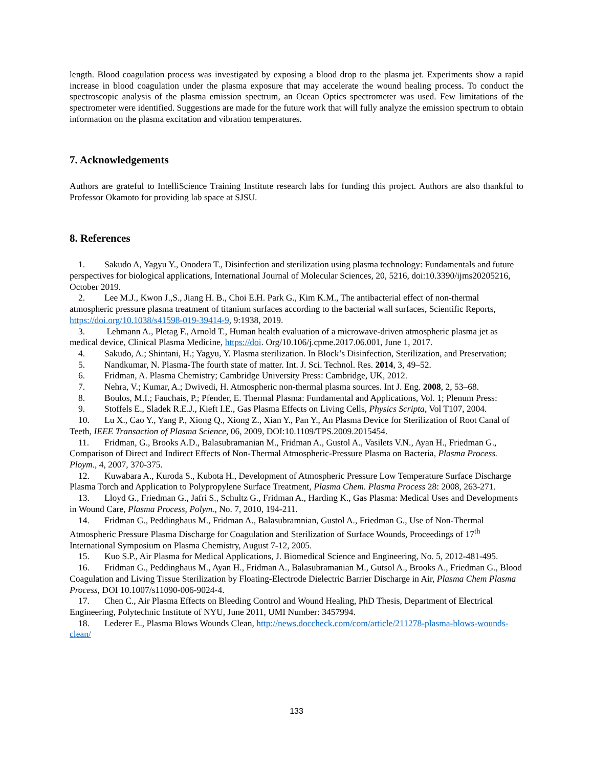length. Blood coagulation process was investigated by exposing a blood drop to the plasma jet. Experiments show a rapid increase in blood coagulation under the plasma exposure that may accelerate the wound healing process. To conduct the spectroscopic analysis of the plasma emission spectrum, an Ocean Optics spectrometer was used. Few limitations of the spectrometer were identified. Suggestions are made for the future work that will fully analyze the emission spectrum to obtain information on the plasma excitation and vibration temperatures.
7. Acknowledgements
Authors are grateful to IntelliScience Training Institute research labs for funding this project. Authors are also thankful to Professor Okamoto for providing lab space at SJSU.
8. References
1. Sakudo A, Yagyu Y., Onodera T., Disinfection and sterilization using plasma technology: Fundamentals and future perspectives for biological applications, International Journal of Molecular Sciences, 20, 5216, doi:10.3390/ijms20205216, October 2019.
2. Lee M.J., Kwon J.,S., Jiang H. B., Choi E.H. Park G., Kim K.M., The antibacterial effect of non-thermal atmospheric pressure plasma treatment of titanium surfaces according to the bacterial wall surfaces, Scientific Reports, https://doi.org/10.1038/s41598-019-39414-9, 9:1938, 2019.
3. Lehmann A., Pletag F., Arnold T., Human health evaluation of a microwave-driven atmospheric plasma jet as medical device, Clinical Plasma Medicine, https://doi. Org/10.106/j.cpme.2017.06.001, June 1, 2017.
4. Sakudo, A.; Shintani, H.; Yagyu, Y. Plasma sterilization. In Block’s Disinfection, Sterilization, and Preservation;
5. Nandkumar, N. Plasma-The fourth state of matter. Int. J. Sci. Technol. Res. 2014, 3, 49–52.
6. Fridman, A. Plasma Chemistry; Cambridge University Press: Cambridge, UK, 2012.
7. Nehra, V.; Kumar, A.; Dwivedi, H. Atmospheric non-thermal plasma sources. Int J. Eng. 2008, 2, 53–68.
8. Boulos, M.I.; Fauchais, P.; Pfender, E. Thermal Plasma: Fundamental and Applications, Vol. 1; Plenum Press:
9. Stoffels E., Sladek R.E.J., Kieft I.E., Gas Plasma Effects on Living Cells, Physics Scripta, Vol T107, 2004.
10. Lu X., Cao Y., Yang P., Xiong Q., Xiong Z., Xian Y., Pan Y., An Plasma Device for Sterilization of Root Canal of Teeth, IEEE Transaction of Plasma Science, 06, 2009, DOI:10.1109/TPS.2009.2015454.
11. Fridman, G., Brooks A.D., Balasubramanian M., Fridman A., Gustol A., Vasilets V.N., Ayan H., Friedman G., Comparison of Direct and Indirect Effects of Non-Thermal Atmospheric-Pressure Plasma on Bacteria, Plasma Process. Ploym., 4, 2007, 370-375.
12. Kuwabara A., Kuroda S., Kubota H., Development of Atmospheric Pressure Low Temperature Surface Discharge Plasma Torch and Application to Polypropylene Surface Treatment, Plasma Chem. Plasma Process 28: 2008, 263-271.
13. Lloyd G., Friedman G., Jafri S., Schultz G., Fridman A., Harding K., Gas Plasma: Medical Uses and Developments in Wound Care, Plasma Process, Polym., No. 7, 2010, 194-211.
14. Fridman G., Peddinghaus M., Fridman A., Balasubramnian, Gustol A., Friedman G., Use of Non-Thermal Atmospheric Pressure Plasma Discharge for Coagulation and Sterilization of Surface Wounds, Proceedings of 17<sup>th</sup> International Symposium on Plasma Chemistry, August 7-12, 2005.
15. Kuo S.P., Air Plasma for Medical Applications, J. Biomedical Science and Engineering, No. 5, 2012-481-495.
16. Fridman G., Peddinghaus M., Ayan H., Fridman A., Balasubramanian M., Gutsol A., Brooks A., Friedman G., Blood Coagulation and Living Tissue Sterilization by Floating-Electrode Dielectric Barrier Discharge in Air, Plasma Chem Plasma Process, DOI 10.1007/s11090-006-9024-4.
17. Chen C., Air Plasma Effects on Bleeding Control and Wound Healing, PhD Thesis, Department of Electrical Engineering, Polytechnic Institute of NYU, June 2011, UMI Number: 3457994.
18. Lederer E., Plasma Blows Wounds Clean, http://news.doccheck.com/com/article/211278-plasma-blows-wounds-clean/
133